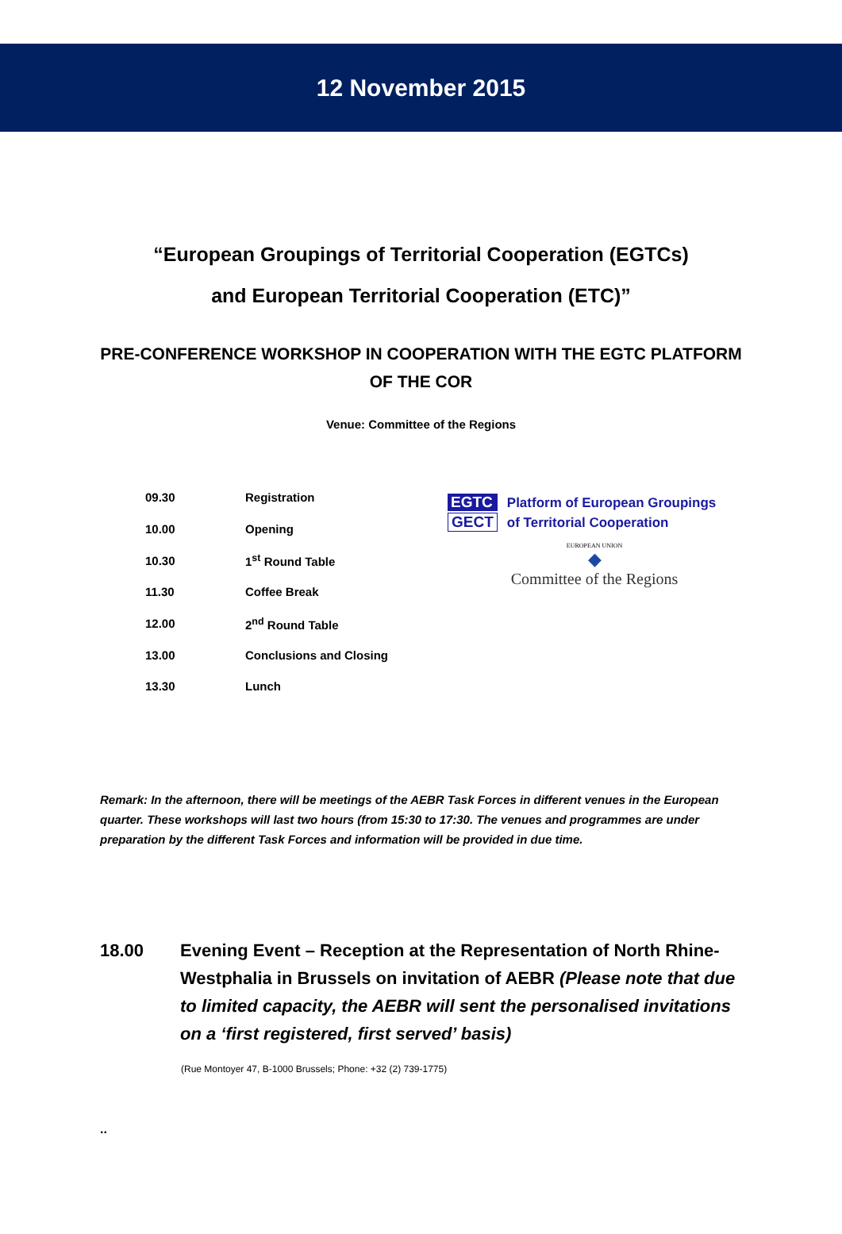12 November 2015
“European Groupings of Territorial Cooperation (EGTCs)
and European Territorial Cooperation (ETC)”
PRE-CONFERENCE WORKSHOP IN COOPERATION WITH THE EGTC PLATFORM OF THE COR
Venue: Committee of the Regions
| 09.30 | Registration |
| 10.00 | Opening |
| 10.30 | 1<sup>st</sup> Round Table |
| 11.30 | Coffee Break |
| 12.00 | 2<sup>nd</sup> Round Table |
| 13.00 | Conclusions and Closing |
| 13.30 | Lunch |
EGTC
GECT
Platform of European Groupings
of Territorial Cooperation
EUROPEAN UNION
◆
Committee of the Regions
Remark: In the afternoon, there will be meetings of the AEBR Task Forces in different venues in the European quarter. These workshops will last two hours (from 15:30 to 17:30. The venues and programmes are under preparation by the different Task Forces and information will be provided in due time.
18.00 Evening Event – Reception at the Representation of North Rhine-Westphalia in Brussels on invitation of AEBR (Please note that due to limited capacity, the AEBR will sent the personalised invitations on a ‘first registered, first served’ basis)
(Rue Montoyer 47, B-1000 Brussels; Phone: +32 (2) 739-1775)
..